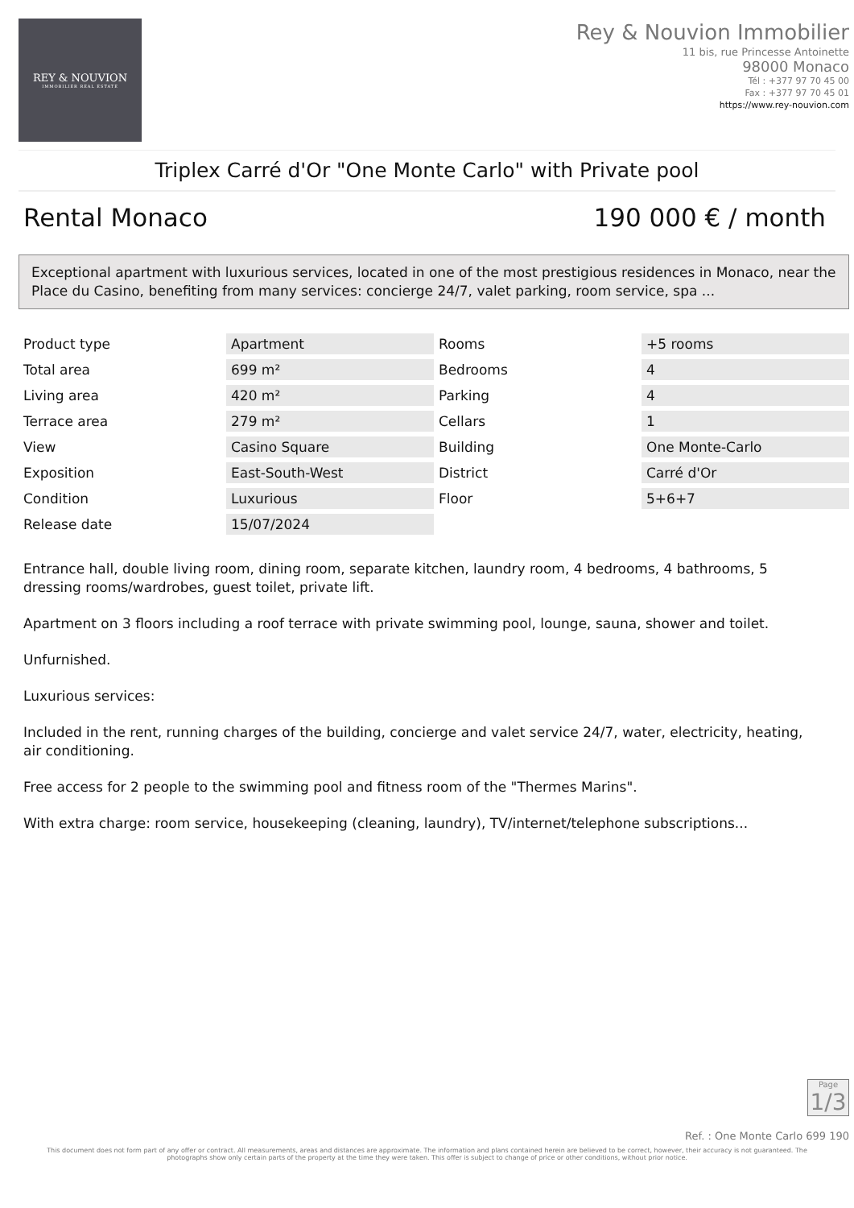REY & NOUVION
IMMOBILIER REAL ESTATE
Rey & Nouvion Immobilier
11 bis, rue Princesse Antoinette
98000 Monaco
Tél : +377 97 70 45 00
Fax : +377 97 70 45 01
https://www.rey-nouvion.com
Triplex Carré d'Or "One Monte Carlo" with Private pool
Rental Monaco 190 000 € / month
Exceptional apartment with luxurious services, located in one of the most prestigious residences in Monaco, near the Place du Casino, benefiting from many services: concierge 24/7, valet parking, room service, spa ...
| Product type | Apartment | Rooms | +5 rooms |
| Total area | 699 m² | Bedrooms | 4 |
| Living area | 420 m² | Parking | 4 |
| Terrace area | 279 m² | Cellars | 1 |
| View | Casino Square | Building | One Monte-Carlo |
| Exposition | East-South-West | District | Carré d'Or |
| Condition | Luxurious | Floor | 5+6+7 |
| Release date | 15/07/2024 | | |
Entrance hall, double living room, dining room, separate kitchen, laundry room, 4 bedrooms, 4 bathrooms, 5 dressing rooms/wardrobes, guest toilet, private lift.
Apartment on 3 floors including a roof terrace with private swimming pool, lounge, sauna, shower and toilet.
Unfurnished.
Luxurious services:
Included in the rent, running charges of the building, concierge and valet service 24/7, water, electricity, heating, air conditioning.
Free access for 2 people to the swimming pool and fitness room of the "Thermes Marins".
With extra charge: room service, housekeeping (cleaning, laundry), TV/internet/telephone subscriptions...
Page
1/3
Ref. : One Monte Carlo 699 190
This document does not form part of any offer or contract. All measurements, areas and distances are approximate. The information and plans contained herein are believed to be correct, however, their accuracy is not guaranteed. The photographs show only certain parts of the property at the time they were taken. This offer is subject to change of price or other conditions, without prior notice.